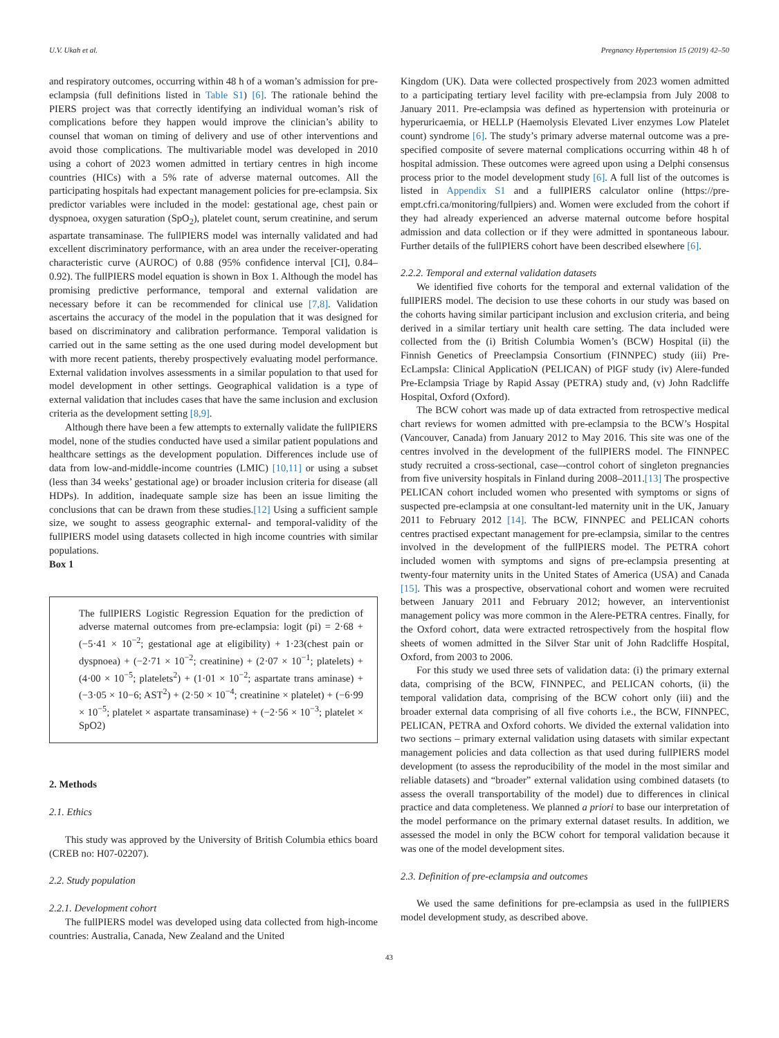U.V. Ukah et al. Pregnancy Hypertension 15 (2019) 42–50
and respiratory outcomes, occurring within 48 h of a woman’s admission for pre-eclampsia (full definitions listed in Table S1) [6]. The rationale behind the PIERS project was that correctly identifying an individual woman’s risk of complications before they happen would improve the clinician’s ability to counsel that woman on timing of delivery and use of other interventions and avoid those complications. The multivariable model was developed in 2010 using a cohort of 2023 women admitted in tertiary centres in high income countries (HICs) with a 5% rate of adverse maternal outcomes. All the participating hospitals had expectant management policies for pre-eclampsia. Six predictor variables were included in the model: gestational age, chest pain or dyspnoea, oxygen saturation (SpO<sub>2</sub>), platelet count, serum creatinine, and serum aspartate transaminase. The fullPIERS model was internally validated and had excellent discriminatory performance, with an area under the receiver-operating characteristic curve (AUROC) of 0.88 (95% confidence interval [CI], 0.84–0.92). The fullPIERS model equation is shown in Box 1. Although the model has promising predictive performance, temporal and external validation are necessary before it can be recommended for clinical use [7,8]. Validation ascertains the accuracy of the model in the population that it was designed for based on discriminatory and calibration performance. Temporal validation is carried out in the same setting as the one used during model development but with more recent patients, thereby prospectively evaluating model performance. External validation involves assessments in a similar population to that used for model development in other settings. Geographical validation is a type of external validation that includes cases that have the same inclusion and exclusion criteria as the development setting [8,9].
Although there have been a few attempts to externally validate the fullPIERS model, none of the studies conducted have used a similar patient populations and healthcare settings as the development population. Differences include use of data from low-and-middle-income countries (LMIC) [10,11] or using a subset (less than 34 weeks’ gestational age) or broader inclusion criteria for disease (all HDPs). In addition, inadequate sample size has been an issue limiting the conclusions that can be drawn from these studies.[12] Using a sufficient sample size, we sought to assess geographic external- and temporal-validity of the fullPIERS model using datasets collected in high income countries with similar populations.
Box 1
The fullPIERS Logistic Regression Equation for the prediction of adverse maternal outcomes from pre-eclampsia: logit (pi) = 2·68 + (−5·41 × 10<sup>−2</sup>; gestational age at eligibility) + 1·23(chest pain or dyspnoea) + (−2·71 × 10<sup>−2</sup>; creatinine) + (2·07 × 10<sup>−1</sup>; platelets) + (4·00 × 10<sup>−5</sup>; platelets<sup>2</sup>) + (1·01 × 10<sup>−2</sup>; aspartate trans aminase) + (−3·05 × 10−6; AST<sup>2</sup>) + (2·50 × 10<sup>−4</sup>; creatinine × platelet) + (−6·99 × 10<sup>−5</sup>; platelet × aspartate transaminase) + (−2·56 × 10<sup>−3</sup>; platelet × SpO2)
2. Methods
2.1. Ethics
This study was approved by the University of British Columbia ethics board (CREB no: H07-02207).
2.2. Study population
2.2.1. Development cohort
The fullPIERS model was developed using data collected from high-income countries: Australia, Canada, New Zealand and the United
Kingdom (UK). Data were collected prospectively from 2023 women admitted to a participating tertiary level facility with pre-eclampsia from July 2008 to January 2011. Pre-eclampsia was defined as hypertension with proteinuria or hyperuricaemia, or HELLP (Haemolysis Elevated Liver enzymes Low Platelet count) syndrome [6]. The study’s primary adverse maternal outcome was a pre-specified composite of severe maternal complications occurring within 48 h of hospital admission. These outcomes were agreed upon using a Delphi consensus process prior to the model development study [6]. A full list of the outcomes is listed in Appendix S1 and a fullPIERS calculator online (https://pre-empt.cfri.ca/monitoring/fullpiers) and. Women were excluded from the cohort if they had already experienced an adverse maternal outcome before hospital admission and data collection or if they were admitted in spontaneous labour. Further details of the fullPIERS cohort have been described elsewhere [6].
2.2.2. Temporal and external validation datasets
We identified five cohorts for the temporal and external validation of the fullPIERS model. The decision to use these cohorts in our study was based on the cohorts having similar participant inclusion and exclusion criteria, and being derived in a similar tertiary unit health care setting. The data included were collected from the (i) British Columbia Women’s (BCW) Hospital (ii) the Finnish Genetics of Preeclampsia Consortium (FINNPEC) study (iii) Pre-EcLampsIa: Clinical ApplicatioN (PELICAN) of PlGF study (iv) Alere-funded Pre-Eclampsia Triage by Rapid Assay (PETRA) study and, (v) John Radcliffe Hospital, Oxford (Oxford).
The BCW cohort was made up of data extracted from retrospective medical chart reviews for women admitted with pre-eclampsia to the BCW’s Hospital (Vancouver, Canada) from January 2012 to May 2016. This site was one of the centres involved in the development of the fullPIERS model. The FINNPEC study recruited a cross-sectional, case–-control cohort of singleton pregnancies from five university hospitals in Finland during 2008–2011.[13] The prospective PELICAN cohort included women who presented with symptoms or signs of suspected pre-eclampsia at one consultant-led maternity unit in the UK, January 2011 to February 2012 [14]. The BCW, FINNPEC and PELICAN cohorts centres practised expectant management for pre-eclampsia, similar to the centres involved in the development of the fullPIERS model. The PETRA cohort included women with symptoms and signs of pre-eclampsia presenting at twenty-four maternity units in the United States of America (USA) and Canada [15]. This was a prospective, observational cohort and women were recruited between January 2011 and February 2012; however, an interventionist management policy was more common in the Alere-PETRA centres. Finally, for the Oxford cohort, data were extracted retrospectively from the hospital flow sheets of women admitted in the Silver Star unit of John Radcliffe Hospital, Oxford, from 2003 to 2006.
For this study we used three sets of validation data: (i) the primary external data, comprising of the BCW, FINNPEC, and PELICAN cohorts, (ii) the temporal validation data, comprising of the BCW cohort only (iii) and the broader external data comprising of all five cohorts i.e., the BCW, FINNPEC, PELICAN, PETRA and Oxford cohorts. We divided the external validation into two sections – primary external validation using datasets with similar expectant management policies and data collection as that used during fullPIERS model development (to assess the reproducibility of the model in the most similar and reliable datasets) and “broader” external validation using combined datasets (to assess the overall transportability of the model) due to differences in clinical practice and data completeness. We planned a priori to base our interpretation of the model performance on the primary external dataset results. In addition, we assessed the model in only the BCW cohort for temporal validation because it was one of the model development sites.
2.3. Definition of pre-eclampsia and outcomes
We used the same definitions for pre-eclampsia as used in the fullPIERS model development study, as described above.
43